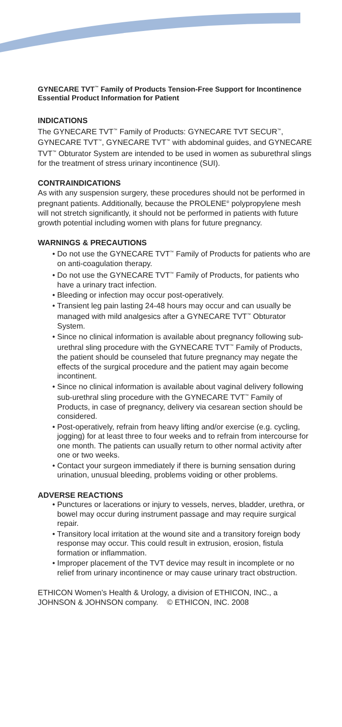GYNECARE TVT<sup>™</sup> Family of Products Tension-Free Support for Incontinence Essential Product Information for Patient
INDICATIONS
The GYNECARE TVT<sup>™</sup> Family of Products: GYNECARE TVT SECUR<sup>™</sup>, GYNECARE TVT<sup>™</sup>, GYNECARE TVT<sup>™</sup> with abdominal guides, and GYNECARE TVT<sup>™</sup> Obturator System are intended to be used in women as suburethral slings for the treatment of stress urinary incontinence (SUI).
CONTRAINDICATIONS
As with any suspension surgery, these procedures should not be performed in pregnant patients. Additionally, because the PROLENE<sup>®</sup> polypropylene mesh will not stretch significantly, it should not be performed in patients with future growth potential including women with plans for future pregnancy.
WARNINGS & PRECAUTIONS
• Do not use the GYNECARE TVT<sup>™</sup> Family of Products for patients who are on anti-coagulation therapy.
• Do not use the GYNECARE TVT<sup>™</sup> Family of Products, for patients who have a urinary tract infection.
• Bleeding or infection may occur post-operatively.
• Transient leg pain lasting 24-48 hours may occur and can usually be managed with mild analgesics after a GYNECARE TVT<sup>™</sup> Obturator System.
• Since no clinical information is available about pregnancy following sub-urethral sling procedure with the GYNECARE TVT<sup>™</sup> Family of Products, the patient should be counseled that future pregnancy may negate the effects of the surgical procedure and the patient may again become incontinent.
• Since no clinical information is available about vaginal delivery following sub-urethral sling procedure with the GYNECARE TVT<sup>™</sup> Family of Products, in case of pregnancy, delivery via cesarean section should be considered.
• Post-operatively, refrain from heavy lifting and/or exercise (e.g. cycling, jogging) for at least three to four weeks and to refrain from intercourse for one month. The patients can usually return to other normal activity after one or two weeks.
• Contact your surgeon immediately if there is burning sensation during urination, unusual bleeding, problems voiding or other problems.
ADVERSE REACTIONS
• Punctures or lacerations or injury to vessels, nerves, bladder, urethra, or bowel may occur during instrument passage and may require surgical repair.
• Transitory local irritation at the wound site and a transitory foreign body response may occur. This could result in extrusion, erosion, fistula formation or inflammation.
• Improper placement of the TVT device may result in incomplete or no relief from urinary incontinence or may cause urinary tract obstruction.
ETHICON Women’s Health & Urology, a division of ETHICON, INC., a JOHNSON & JOHNSON company. © ETHICON, INC. 2008